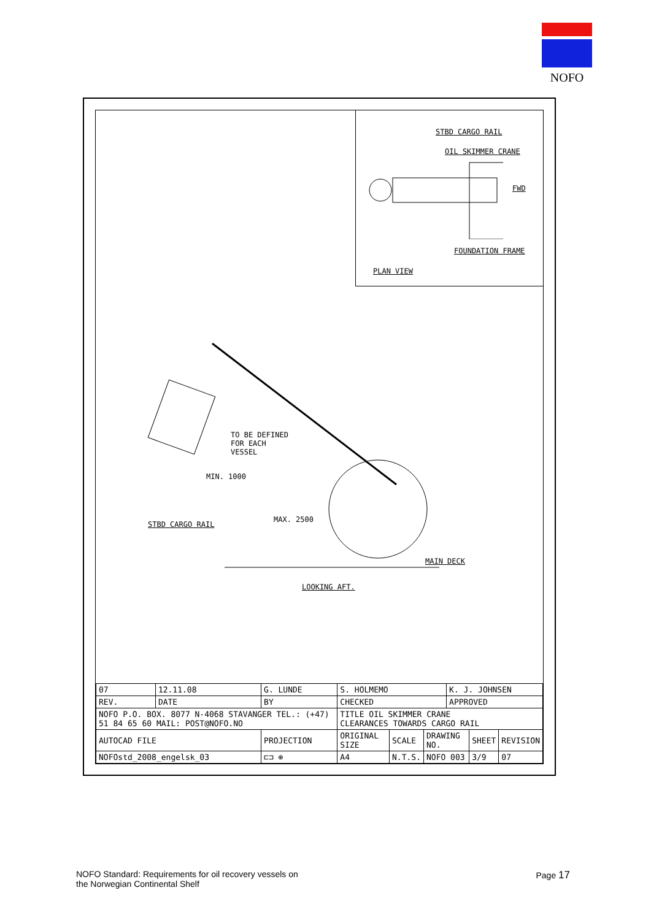NOFO
STBD CARGO RAIL
OIL SKIMMER CRANE
FWD
FOUNDATION FRAME
PLAN VIEW
TO BE DEFINED
FOR EACH
VESSEL
MIN. 1000
MAX. 2500
STBD CARGO RAIL
MAIN DECK
LOOKING AFT.
| 07 | 12.11.08 | G. LUNDE | | S. HOLMEMO | | | K. J. JOHNSEN | | |
| REV. | DATE | BY | | CHECKED | | | APPROVED | | |
| NOFO P.O. BOX. 8077 N-4068 STAVANGER TEL.: (+47) 51 84 65 60 MAIL: POST@NOFO.NO | | | | TITLE OIL SKIMMER CRANE CLEARANCES TOWARDS CARGO RAIL | | | | | |
| AUTOCAD FILE | | | PROJECTION | ORIGINAL SIZE | SCALE | DRAWING NO. | | SHEET | REVISION |
| NOFOstd_2008_engelsk_03 | | | ⊏⊐ ⊕ | A4 | N.T.S. | NOFO 003 | | 3/9 | 07 |
NOFO Standard: Requirements for oil recovery vessels on
the Norwegian Continental Shelf
Page 17